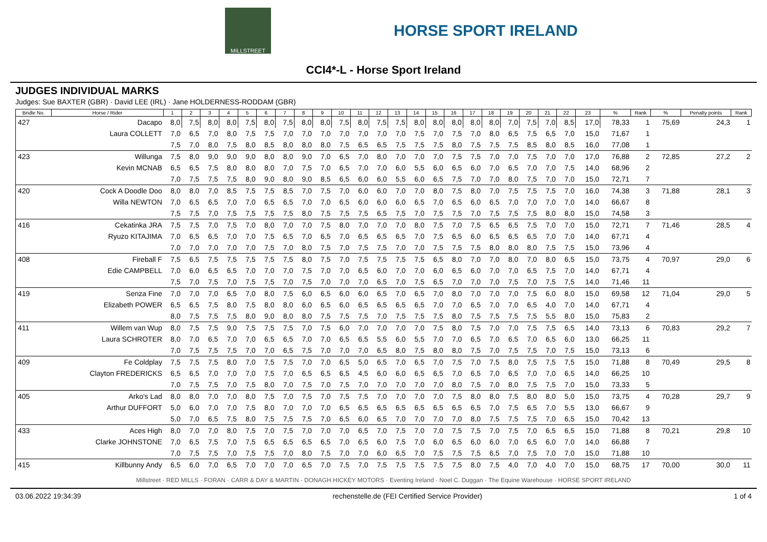MILLSTREET
HORSE SPORT IRELAND
CCI4*-L - Horse Sport Ireland
JUDGES INDIVIDUAL MARKS
Judges: Sue BAXTER (GBR) · David LEE (IRL) · Jane HOLDERNESS-RODDAM (GBR)
| Bridle No. | Horse / Rider | 1 | 2 | 3 | 4 | 5 | 6 | 7 | 8 | 9 | 10 | 11 | 12 | 13 | 14 | 15 | 16 | 17 | 18 | 19 | 20 | 21 | 22 | 23 | % | Rank | % | Penalty points | Rank |
| --- | --- | --- | --- | --- | --- | --- | --- | --- | --- | --- | --- | --- | --- | --- | --- | --- | --- | --- | --- | --- | --- | --- | --- | --- | --- | --- | --- | --- | --- |
| 427 | Dacapo | 8,0 | 7,5 | 8,0 | 8,0 | 7,5 | 8,0 | 7,5 | 8,0 | 8,0 | 7,5 | 8,0 | 7,5 | 7,5 | 8,0 | 8,0 | 8,0 | 8,0 | 8,0 | 7,0 | 7,5 | 7,0 | 8,5 | 17,0 | 78,33 | 1 | 75,69 | 24,3 | 1 |
| | Laura COLLETT | 7,0 | 6,5 | 7,0 | 8,0 | 7,5 | 7,5 | 7,0 | 7,0 | 7,0 | 7,0 | 7,0 | 7,0 | 7,0 | 7,5 | 7,0 | 7,5 | 7,0 | 8,0 | 6,5 | 7,5 | 6,5 | 7,0 | 15,0 | 71,67 | 1 | | | |
| | | 7,5 | 7,0 | 8,0 | 7,5 | 8,0 | 8,5 | 8,0 | 8,0 | 8,0 | 7,5 | 6,5 | 6,5 | 7,5 | 7,5 | 7,5 | 8,0 | 7,5 | 7,5 | 7,5 | 8,5 | 8,0 | 8,5 | 16,0 | 77,08 | 1 | | | |
| 423 | Willunga | 7,5 | 8,0 | 9,0 | 9,0 | 9,0 | 8,0 | 8,0 | 9,0 | 7,0 | 6,5 | 7,0 | 8,0 | 7,0 | 7,0 | 7,0 | 7,5 | 7,5 | 7,0 | 7,0 | 7,5 | 7,0 | 7,0 | 17,0 | 76,88 | 2 | 72,85 | 27,2 | 2 |
| | Kevin MCNAB | 6,5 | 6,5 | 7,5 | 8,0 | 8,0 | 8,0 | 7,0 | 7,5 | 7,0 | 6,5 | 7,0 | 7,0 | 6,0 | 5,5 | 6,0 | 6,5 | 6,0 | 7,0 | 6,5 | 7,0 | 7,0 | 7,5 | 14,0 | 68,96 | 2 | | | |
| | | 7,0 | 7,5 | 7,5 | 7,5 | 8,0 | 9,0 | 8,0 | 9,0 | 8,5 | 6,5 | 6,0 | 6,0 | 5,5 | 6,0 | 6,5 | 7,5 | 7,0 | 7,0 | 8,0 | 7,5 | 7,0 | 7,0 | 15,0 | 72,71 | 7 | | | |
| 420 | Cock A Doodle Doo | 8,0 | 8,0 | 7,0 | 8,5 | 7,5 | 7,5 | 8,5 | 7,0 | 7,5 | 7,0 | 6,0 | 6,0 | 7,0 | 7,0 | 8,0 | 7,5 | 8,0 | 7,0 | 7,5 | 7,5 | 7,5 | 7,0 | 16,0 | 74,38 | 3 | 71,88 | 28,1 | 3 |
| | Willa NEWTON | 7,0 | 6,5 | 6,5 | 7,0 | 7,0 | 6,5 | 6,5 | 7,0 | 7,0 | 6,5 | 6,0 | 6,0 | 6,0 | 6,5 | 7,0 | 6,5 | 6,0 | 6,5 | 7,0 | 7,0 | 7,0 | 7,0 | 14,0 | 66,67 | 8 | | | |
| | | 7,5 | 7,5 | 7,0 | 7,5 | 7,5 | 7,5 | 7,5 | 8,0 | 7,5 | 7,5 | 7,5 | 6,5 | 7,5 | 7,0 | 7,5 | 7,5 | 7,0 | 7,5 | 7,5 | 7,5 | 8,0 | 8,0 | 15,0 | 74,58 | 3 | | | |
| 416 | Cekatinka JRA | 7,5 | 7,5 | 7,0 | 7,5 | 7,0 | 8,0 | 7,0 | 7,0 | 7,5 | 8,0 | 7,0 | 7,0 | 7,0 | 8,0 | 7,5 | 7,0 | 7,5 | 6,5 | 6,5 | 7,5 | 7,0 | 7,0 | 15,0 | 72,71 | 7 | 71,46 | 28,5 | 4 |
| | Ryuzo KITAJIMA | 7,0 | 6,5 | 6,5 | 7,0 | 7,0 | 7,5 | 6,5 | 7,0 | 6,5 | 7,0 | 6,5 | 6,5 | 6,5 | 7,0 | 7,5 | 6,5 | 6,0 | 6,5 | 6,5 | 6,5 | 7,0 | 7,0 | 14,0 | 67,71 | 4 | | | |
| | | 7,0 | 7,0 | 7,0 | 7,0 | 7,0 | 7,5 | 7,0 | 8,0 | 7,5 | 7,0 | 7,5 | 7,5 | 7,0 | 7,0 | 7,5 | 7,5 | 7,5 | 8,0 | 8,0 | 8,0 | 7,5 | 7,5 | 15,0 | 73,96 | 4 | | | |
| 408 | Fireball F | 7,5 | 6,5 | 7,5 | 7,5 | 7,5 | 7,5 | 7,5 | 8,0 | 7,5 | 7,0 | 7,5 | 7,5 | 7,5 | 7,5 | 6,5 | 8,0 | 7,0 | 7,0 | 8,0 | 7,0 | 8,0 | 6,5 | 15,0 | 73,75 | 4 | 70,97 | 29,0 | 6 |
| | Edie CAMPBELL | 7,0 | 6,0 | 6,5 | 6,5 | 7,0 | 7,0 | 7,0 | 7,5 | 7,0 | 7,0 | 6,5 | 6,0 | 7,0 | 7,0 | 6,0 | 6,5 | 6,0 | 7,0 | 7,0 | 6,5 | 7,5 | 7,0 | 14,0 | 67,71 | 4 | | | |
| | | 7,5 | 7,0 | 7,5 | 7,0 | 7,5 | 7,5 | 7,0 | 7,5 | 7,0 | 7,0 | 7,0 | 6,5 | 7,0 | 7,5 | 6,5 | 7,0 | 7,0 | 7,0 | 7,5 | 7,0 | 7,5 | 7,5 | 14,0 | 71,46 | 11 | | | |
| 419 | Senza Fine | 7,0 | 7,0 | 7,0 | 6,5 | 7,0 | 8,0 | 7,5 | 6,0 | 6,5 | 6,0 | 6,0 | 6,5 | 7,0 | 6,5 | 7,0 | 8,0 | 7,0 | 7,0 | 7,0 | 7,5 | 6,0 | 8,0 | 15,0 | 69,58 | 12 | 71,04 | 29,0 | 5 |
| | Elizabeth POWER | 6,5 | 6,5 | 7,5 | 8,0 | 7,5 | 8,0 | 8,0 | 6,0 | 6,5 | 6,0 | 6,5 | 6,5 | 6,5 | 6,5 | 7,0 | 7,0 | 6,5 | 7,0 | 7,0 | 6,5 | 4,0 | 7,0 | 14,0 | 67,71 | 4 | | | |
| | | 8,0 | 7,5 | 7,5 | 7,5 | 8,0 | 9,0 | 8,0 | 8,0 | 7,5 | 7,5 | 7,5 | 7,0 | 7,5 | 7,5 | 7,5 | 8,0 | 7,5 | 7,5 | 7,5 | 7,5 | 5,5 | 8,0 | 15,0 | 75,83 | 2 | | | |
| 411 | Willem van Wup | 8,0 | 7,5 | 7,5 | 9,0 | 7,5 | 7,5 | 7,5 | 7,0 | 7,5 | 6,0 | 7,0 | 7,0 | 7,0 | 7,0 | 7,5 | 8,0 | 7,5 | 7,0 | 7,0 | 7,5 | 7,5 | 6,5 | 14,0 | 73,13 | 6 | 70,83 | 29,2 | 7 |
| | Laura SCHROTER | 8,0 | 7,0 | 6,5 | 7,0 | 7,0 | 6,5 | 6,5 | 7,0 | 7,0 | 6,5 | 6,5 | 5,5 | 6,0 | 5,5 | 7,0 | 7,0 | 6,5 | 7,0 | 6,5 | 7,0 | 6,5 | 6,0 | 13,0 | 66,25 | 11 | | | |
| | | 7,0 | 7,5 | 7,5 | 7,5 | 7,0 | 7,0 | 6,5 | 7,5 | 7,0 | 7,0 | 7,0 | 6,5 | 8,0 | 7,5 | 8,0 | 8,0 | 7,5 | 7,0 | 7,5 | 7,5 | 7,0 | 7,5 | 15,0 | 73,13 | 6 | | | |
| 409 | Fe Coldplay | 7,5 | 7,5 | 7,5 | 8,0 | 7,0 | 7,5 | 7,5 | 7,0 | 7,0 | 6,5 | 5,0 | 6,5 | 7,0 | 6,5 | 7,0 | 7,5 | 7,0 | 7,5 | 8,0 | 7,5 | 7,5 | 7,5 | 15,0 | 71,88 | 8 | 70,49 | 29,5 | 8 |
| | Clayton FREDERICKS | 6,5 | 6,5 | 7,0 | 7,0 | 7,0 | 7,5 | 7,0 | 6,5 | 6,5 | 6,5 | 4,5 | 6,0 | 6,0 | 6,5 | 6,5 | 7,0 | 6,5 | 7,0 | 6,5 | 7,0 | 7,0 | 6,5 | 14,0 | 66,25 | 10 | | | |
| | | 7,0 | 7,5 | 7,5 | 7,0 | 7,5 | 8,0 | 7,0 | 7,5 | 7,0 | 7,5 | 7,0 | 7,0 | 7,0 | 7,0 | 7,0 | 8,0 | 7,5 | 7,0 | 8,0 | 7,5 | 7,5 | 7,0 | 15,0 | 73,33 | 5 | | | |
| 405 | Arko's Lad | 8,0 | 8,0 | 7,0 | 7,0 | 8,0 | 7,5 | 7,0 | 7,5 | 7,0 | 7,5 | 7,5 | 7,0 | 7,0 | 7,0 | 7,0 | 7,5 | 8,0 | 8,0 | 7,5 | 8,0 | 8,0 | 5,0 | 15,0 | 73,75 | 4 | 70,28 | 29,7 | 9 |
| | Arthur DUFFORT | 5,0 | 6,0 | 7,0 | 7,0 | 7,5 | 8,0 | 7,0 | 7,0 | 7,0 | 6,5 | 6,5 | 6,5 | 6,5 | 6,5 | 6,5 | 6,5 | 6,5 | 7,0 | 7,5 | 6,5 | 7,0 | 5,5 | 13,0 | 66,67 | 9 | | | |
| | | 5,0 | 7,0 | 6,5 | 7,5 | 8,0 | 7,5 | 7,5 | 7,5 | 7,0 | 6,5 | 6,0 | 6,5 | 7,0 | 7,0 | 7,0 | 7,0 | 8,0 | 7,5 | 7,5 | 7,5 | 7,0 | 6,5 | 15,0 | 70,42 | 13 | | | |
| 433 | Aces High | 8,0 | 7,0 | 7,0 | 8,0 | 7,5 | 7,0 | 7,5 | 7,0 | 7,0 | 7,0 | 6,5 | 7,0 | 7,5 | 7,0 | 7,0 | 7,5 | 7,5 | 7,0 | 7,5 | 7,0 | 6,5 | 6,5 | 15,0 | 71,88 | 8 | 70,21 | 29,8 | 10 |
| | Clarke JOHNSTONE | 7,0 | 6,5 | 7,5 | 7,0 | 7,5 | 6,5 | 6,5 | 6,5 | 6,5 | 7,0 | 6,5 | 6,0 | 7,5 | 7,0 | 6,0 | 6,5 | 6,0 | 6,0 | 7,0 | 6,5 | 6,0 | 7,0 | 14,0 | 66,88 | 7 | | | |
| | | 7,0 | 7,5 | 7,5 | 7,0 | 7,5 | 7,5 | 7,0 | 8,0 | 7,5 | 7,0 | 7,0 | 6,0 | 6,5 | 7,0 | 7,5 | 7,5 | 7,5 | 6,5 | 7,0 | 7,5 | 7,0 | 7,0 | 15,0 | 71,88 | 10 | | | |
| 415 | Killbunny Andy | 6,5 | 6,0 | 7,0 | 6,5 | 7,0 | 7,0 | 7,0 | 6,5 | 7,0 | 7,5 | 7,0 | 7,5 | 7,5 | 7,5 | 7,5 | 7,5 | 8,0 | 7,5 | 4,0 | 7,0 | 4,0 | 7,0 | 15,0 | 68,75 | 17 | 70,00 | 30,0 | 11 |
Millstreet · RED MILLS · FORAN · CARR & DAY & MARTIN · DONAGH HICKEY MOTORS · Eventing Ireland · Noel C. Duggan · The Equine Warehouse · HORSE SPORT IRELAND
03.06.2022 19:34:39 rechenstelle.de (FEI Certified Service Provider) 1 of 4